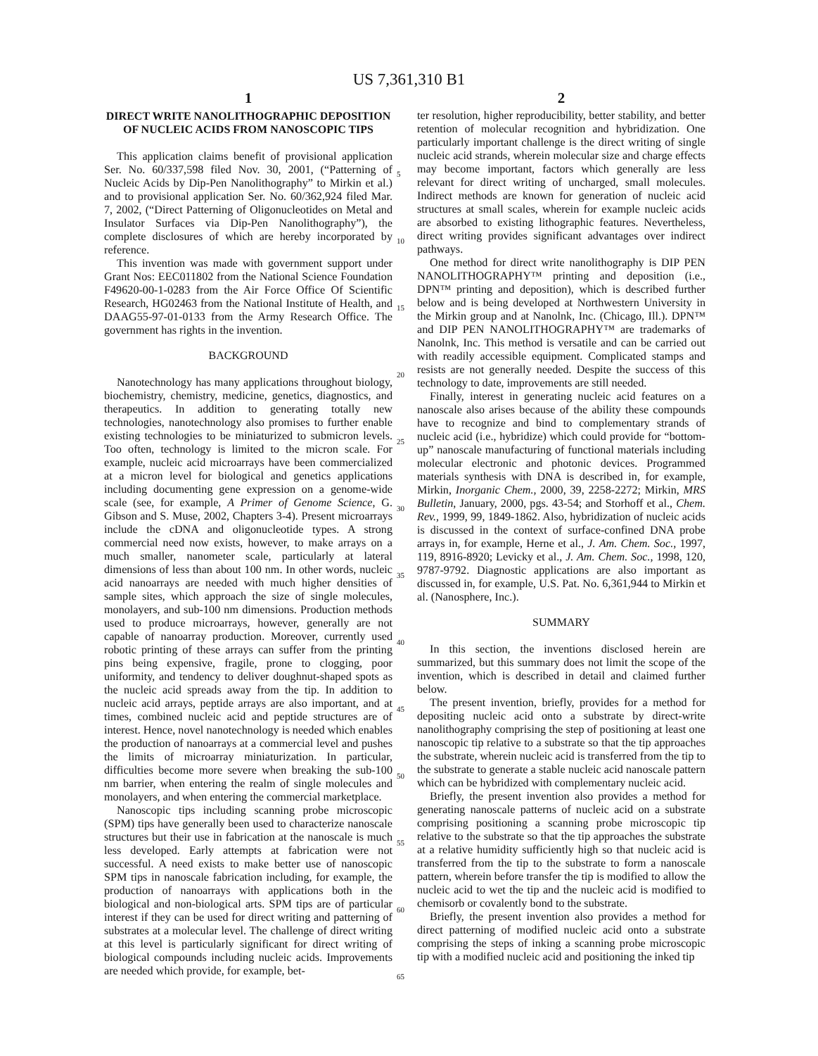US 7,361,310 B1
1
DIRECT WRITE NANOLITHOGRAPHIC DEPOSITION OF NUCLEIC ACIDS FROM NANOSCOPIC TIPS
This application claims benefit of provisional application Ser. No. 60/337,598 filed Nov. 30, 2001, (“Patterning of Nucleic Acids by Dip-Pen Nanolithography” to Mirkin et al.) and to provisional application Ser. No. 60/362,924 filed Mar. 7, 2002, (“Direct Patterning of Oligonucleotides on Metal and Insulator Surfaces via Dip-Pen Nanolithography”), the complete disclosures of which are hereby incorporated by reference.
This invention was made with government support under Grant Nos: EEC011802 from the National Science Foundation F49620-00-1-0283 from the Air Force Office Of Scientific Research, HG02463 from the National Institute of Health, and DAAG55-97-01-0133 from the Army Research Office. The government has rights in the invention.
BACKGROUND
Nanotechnology has many applications throughout biology, biochemistry, chemistry, medicine, genetics, diagnostics, and therapeutics. In addition to generating totally new technologies, nanotechnology also promises to further enable existing technologies to be miniaturized to submicron levels. Too often, technology is limited to the micron scale. For example, nucleic acid microarrays have been commercialized at a micron level for biological and genetics applications including documenting gene expression on a genome-wide scale (see, for example, A Primer of Genome Science, G. Gibson and S. Muse, 2002, Chapters 3-4). Present microarrays include the cDNA and oligonucleotide types. A strong commercial need now exists, however, to make arrays on a much smaller, nanometer scale, particularly at lateral dimensions of less than about 100 nm. In other words, nucleic acid nanoarrays are needed with much higher densities of sample sites, which approach the size of single molecules, monolayers, and sub-100 nm dimensions. Production methods used to produce microarrays, however, generally are not capable of nanoarray production. Moreover, currently used robotic printing of these arrays can suffer from the printing pins being expensive, fragile, prone to clogging, poor uniformity, and tendency to deliver doughnut-shaped spots as the nucleic acid spreads away from the tip. In addition to nucleic acid arrays, peptide arrays are also important, and at times, combined nucleic acid and peptide structures are of interest. Hence, novel nanotechnology is needed which enables the production of nanoarrays at a commercial level and pushes the limits of microarray miniaturization. In particular, difficulties become more severe when breaking the sub-100 nm barrier, when entering the realm of single molecules and monolayers, and when entering the commercial marketplace.
Nanoscopic tips including scanning probe microscopic (SPM) tips have generally been used to characterize nanoscale structures but their use in fabrication at the nanoscale is much less developed. Early attempts at fabrication were not successful. A need exists to make better use of nanoscopic SPM tips in nanoscale fabrication including, for example, the production of nanoarrays with applications both in the biological and non-biological arts. SPM tips are of particular interest if they can be used for direct writing and patterning of substrates at a molecular level. The challenge of direct writing at this level is particularly significant for direct writing of biological compounds including nucleic acids. Improvements are needed which provide, for example, bet-
2
ter resolution, higher reproducibility, better stability, and better retention of molecular recognition and hybridization. One particularly important challenge is the direct writing of single nucleic acid strands, wherein molecular size and charge effects may become important, factors which generally are less relevant for direct writing of uncharged, small molecules. Indirect methods are known for generation of nucleic acid structures at small scales, wherein for example nucleic acids are absorbed to existing lithographic features. Nevertheless, direct writing provides significant advantages over indirect pathways.
One method for direct write nanolithography is DIP PEN NANOLITHOGRAPHY™ printing and deposition (i.e., DPN™ printing and deposition), which is described further below and is being developed at Northwestern University in the Mirkin group and at Nanolnk, Inc. (Chicago, Ill.). DPN™ and DIP PEN NANOLITHOGRAPHY™ are trademarks of Nanolnk, Inc. This method is versatile and can be carried out with readily accessible equipment. Complicated stamps and resists are not generally needed. Despite the success of this technology to date, improvements are still needed.
Finally, interest in generating nucleic acid features on a nanoscale also arises because of the ability these compounds have to recognize and bind to complementary strands of nucleic acid (i.e., hybridize) which could provide for “bottom-up” nanoscale manufacturing of functional materials including molecular electronic and photonic devices. Programmed materials synthesis with DNA is described in, for example, Mirkin, Inorganic Chem., 2000, 39, 2258-2272; Mirkin, MRS Bulletin, January, 2000, pgs. 43-54; and Storhoff et al., Chem. Rev., 1999, 99, 1849-1862. Also, hybridization of nucleic acids is discussed in the context of surface-confined DNA probe arrays in, for example, Herne et al., J. Am. Chem. Soc., 1997, 119, 8916-8920; Levicky et al., J. Am. Chem. Soc., 1998, 120, 9787-9792. Diagnostic applications are also important as discussed in, for example, U.S. Pat. No. 6,361,944 to Mirkin et al. (Nanosphere, Inc.).
SUMMARY
In this section, the inventions disclosed herein are summarized, but this summary does not limit the scope of the invention, which is described in detail and claimed further below.
The present invention, briefly, provides for a method for depositing nucleic acid onto a substrate by direct-write nanolithography comprising the step of positioning at least one nanoscopic tip relative to a substrate so that the tip approaches the substrate, wherein nucleic acid is transferred from the tip to the substrate to generate a stable nucleic acid nanoscale pattern which can be hybridized with complementary nucleic acid.
Briefly, the present invention also provides a method for generating nanoscale patterns of nucleic acid on a substrate comprising positioning a scanning probe microscopic tip relative to the substrate so that the tip approaches the substrate at a relative humidity sufficiently high so that nucleic acid is transferred from the tip to the substrate to form a nanoscale pattern, wherein before transfer the tip is modified to allow the nucleic acid to wet the tip and the nucleic acid is modified to chemisorb or covalently bond to the substrate.
Briefly, the present invention also provides a method for direct patterning of modified nucleic acid onto a substrate comprising the steps of inking a scanning probe microscopic tip with a modified nucleic acid and positioning the inked tip
5
10
15
20
25
30
35
40
45
50
55
60
65